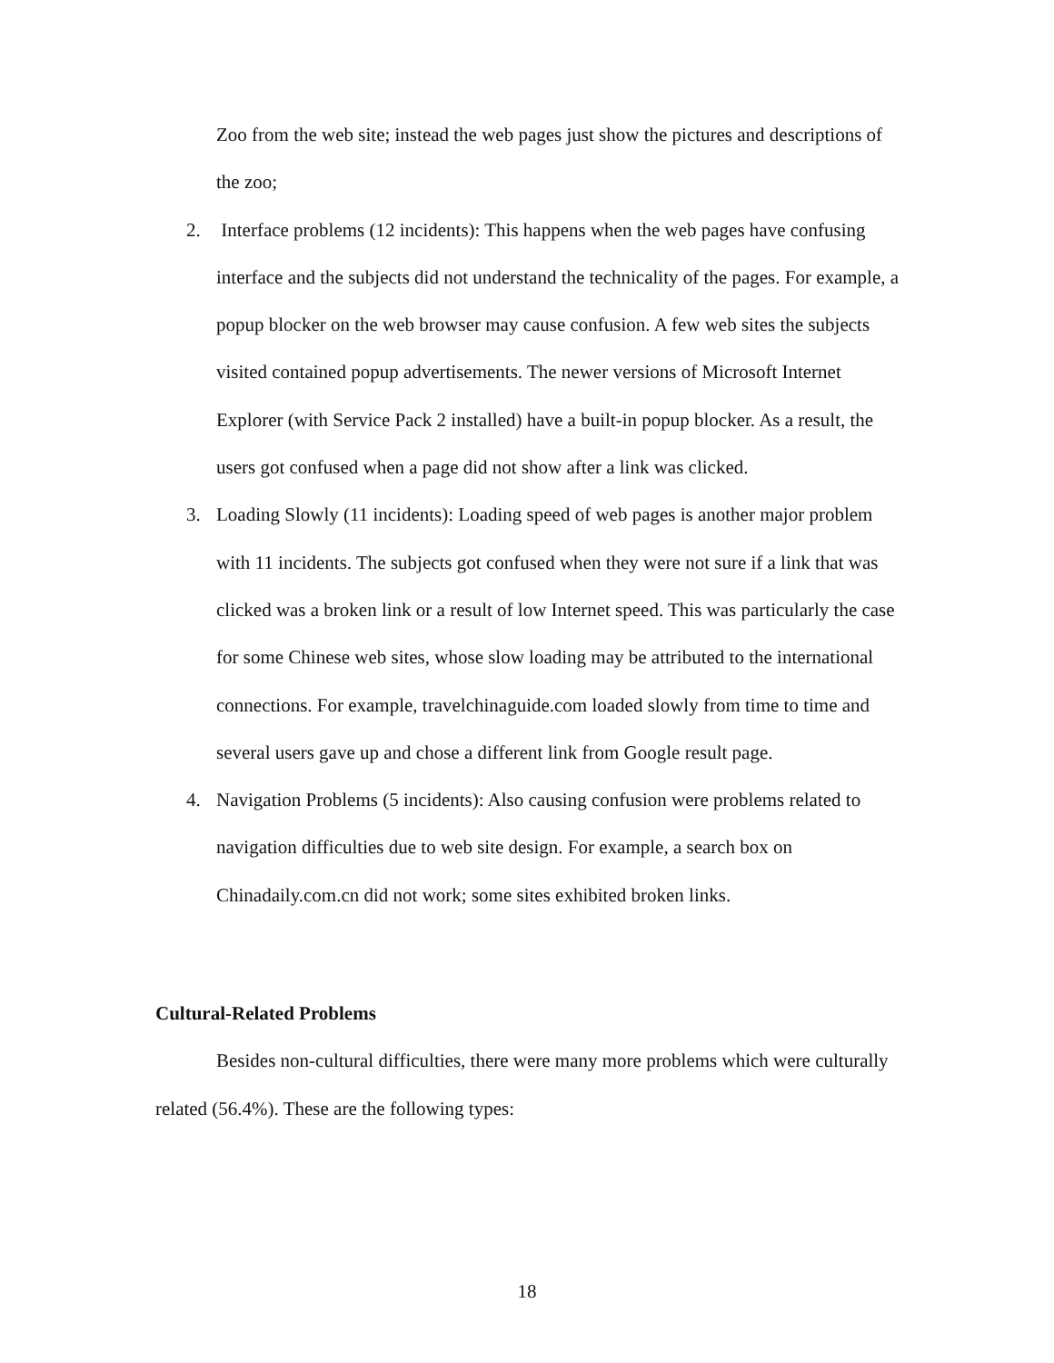Zoo from the web site; instead the web pages just show the pictures and descriptions of the zoo;
2. Interface problems (12 incidents): This happens when the web pages have confusing interface and the subjects did not understand the technicality of the pages. For example, a popup blocker on the web browser may cause confusion. A few web sites the subjects visited contained popup advertisements. The newer versions of Microsoft Internet Explorer (with Service Pack 2 installed) have a built-in popup blocker. As a result, the users got confused when a page did not show after a link was clicked.
3. Loading Slowly (11 incidents): Loading speed of web pages is another major problem with 11 incidents. The subjects got confused when they were not sure if a link that was clicked was a broken link or a result of low Internet speed. This was particularly the case for some Chinese web sites, whose slow loading may be attributed to the international connections. For example, travelchinaguide.com loaded slowly from time to time and several users gave up and chose a different link from Google result page.
4. Navigation Problems (5 incidents): Also causing confusion were problems related to navigation difficulties due to web site design. For example, a search box on Chinadaily.com.cn did not work; some sites exhibited broken links.
Cultural-Related Problems
Besides non-cultural difficulties, there were many more problems which were culturally related (56.4%). These are the following types:
18